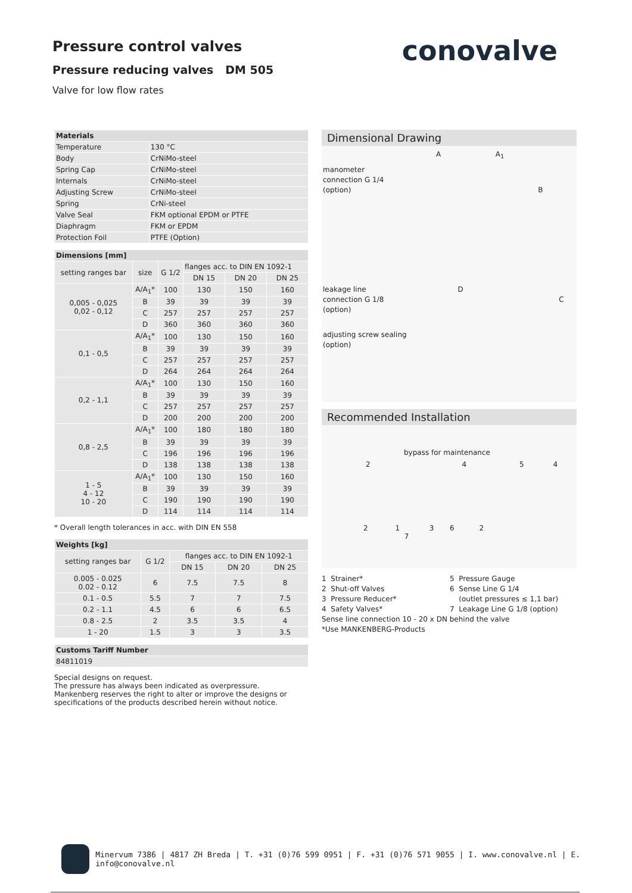Pressure control valves
Pressure reducing valves DM 505
Valve for low flow rates
conovalve
| Materials | |
| --- | --- |
| Temperature | 130 °C |
| Body | CrNiMo-steel |
| Spring Cap | CrNiMo-steel |
| Internals | CrNiMo-steel |
| Adjusting Screw | CrNiMo-steel |
| Spring | CrNi-steel |
| Valve Seal | FKM optional EPDM or PTFE |
| Diaphragm | FKM or EPDM |
| Protection Foil | PTFE (Option) |
| Dimensions [mm] | | | | | |
| --- | --- | --- | --- | --- | --- |
| setting ranges bar | size | G 1/2 | flanges acc. to DIN EN 1092-1 | | |
| | | | DN 15 | DN 20 | DN 25 |
| 0,005 - 0,025 0,02 - 0,12 | A/A<sub>1</sub>* | 100 | 130 | 150 | 160 |
| | B | 39 | 39 | 39 | 39 |
| | C | 257 | 257 | 257 | 257 |
| | D | 360 | 360 | 360 | 360 |
| 0,1 - 0,5 | A/A<sub>1</sub>* | 100 | 130 | 150 | 160 |
| | B | 39 | 39 | 39 | 39 |
| | C | 257 | 257 | 257 | 257 |
| | D | 264 | 264 | 264 | 264 |
| 0,2 - 1,1 | A/A<sub>1</sub>* | 100 | 130 | 150 | 160 |
| | B | 39 | 39 | 39 | 39 |
| | C | 257 | 257 | 257 | 257 |
| | D | 200 | 200 | 200 | 200 |
| 0,8 - 2,5 | A/A<sub>1</sub>* | 100 | 180 | 180 | 180 |
| | B | 39 | 39 | 39 | 39 |
| | C | 196 | 196 | 196 | 196 |
| | D | 138 | 138 | 138 | 138 |
| 1 - 5 4 - 12 10 - 20 | A/A<sub>1</sub>* | 100 | 130 | 150 | 160 |
| | B | 39 | 39 | 39 | 39 |
| | C | 190 | 190 | 190 | 190 |
| | D | 114 | 114 | 114 | 114 |
* Overall length tolerances in acc. with DIN EN 558
| Weights [kg] | | | | |
| --- | --- | --- | --- | --- |
| setting ranges bar | G 1/2 | flanges acc. to DIN EN 1092-1 | | |
| | | DN 15 | DN 20 | DN 25 |
| 0.005 - 0.025 0.02 - 0.12 | 6 | 7.5 | 7.5 | 8 |
| 0.1 - 0.5 | 5.5 | 7 | 7 | 7.5 |
| 0.2 - 1.1 | 4.5 | 6 | 6 | 6.5 |
| 0.8 - 2.5 | 2 | 3.5 | 3.5 | 4 |
| 1 - 20 | 1.5 | 3 | 3 | 3.5 |
| Customs Tariff Number |
| --- |
| 84811019 |
Special designs on request.
The pressure has always been indicated as overpressure.
Mankenberg reserves the right to alter or improve the designs or
specifications of the products described herein without notice.
Dimensional Drawing
A A<sub>1</sub>
manometer
connection G 1/4
(option) B
leakage line D
connection G 1/8 C
(option)
adjusting screw sealing
(option)
Recommended Installation
bypass for maintenance
2 4 5 4
2 1 3 6 2
7
1 Strainer*
5 Pressure Gauge
2 Shut-off Valves
6 Sense Line G 1/4
3 Pressure Reducer*
(outlet pressures ≤ 1,1 bar)
4 Safety Valves*
7 Leakage Line G 1/8 (option)
Sense line connection 10 - 20 x DN behind the valve
*Use MANKENBERG-Products
Minervum 7386 | 4817 ZH Breda | T. +31 (0)76 599 0951 | F. +31 (0)76 571 9055 | I. www.conovalve.nl | E. info@conovalve.nl